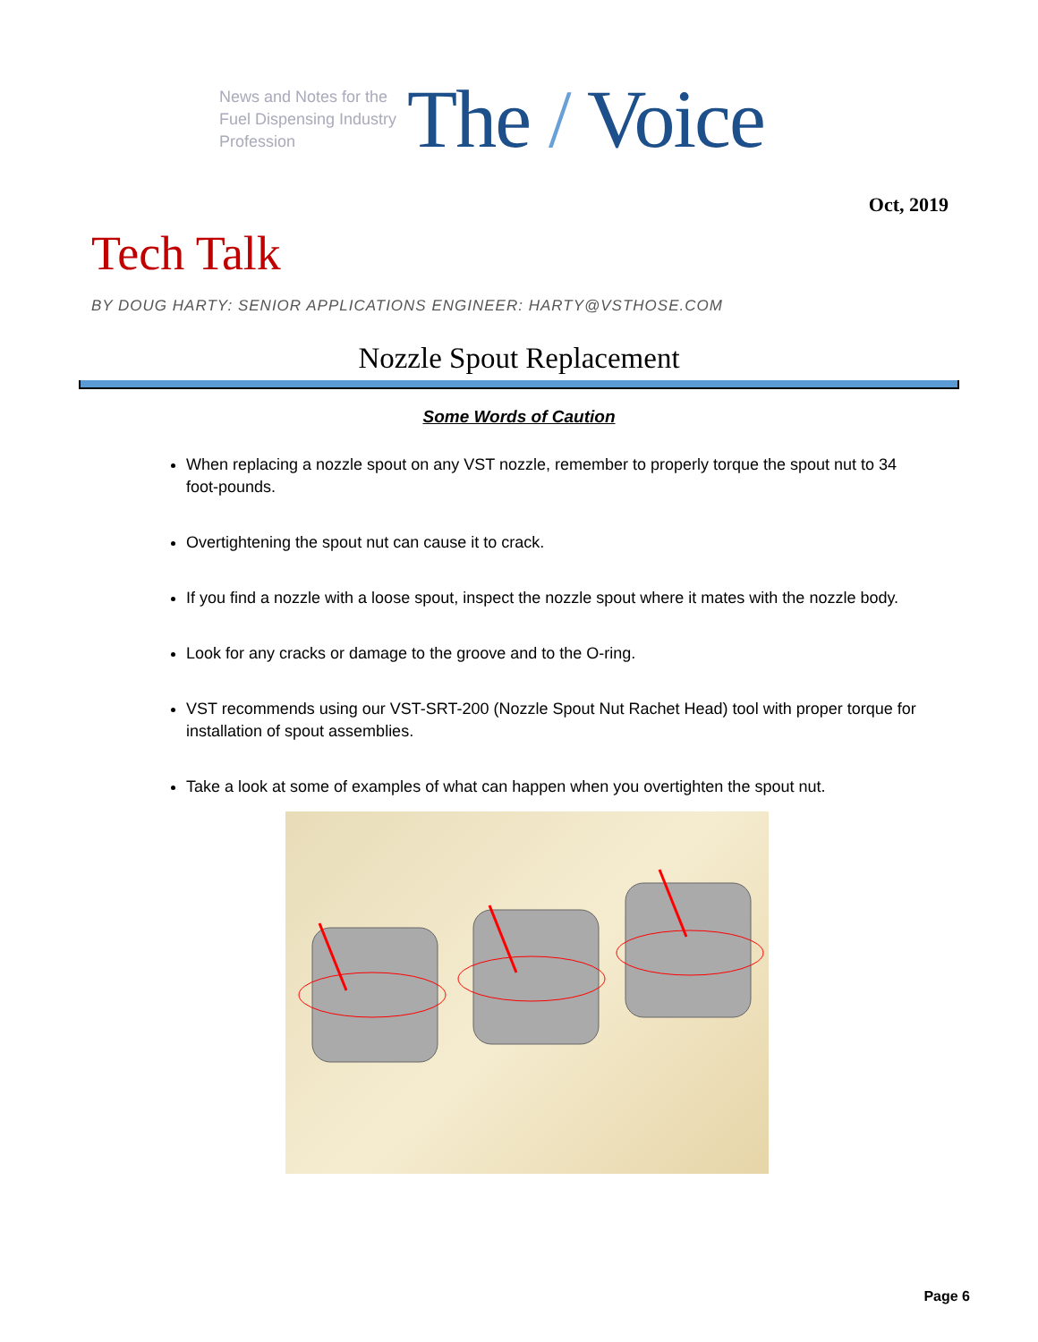News and Notes for the Fuel Dispensing Industry Profession
The / Voice
Oct, 2019
Tech Talk
BY DOUG HARTY: SENIOR APPLICATIONS ENGINEER: HARTY@VSTHOSE.COM
Nozzle Spout Replacement
Some Words of Caution
When replacing a nozzle spout on any VST nozzle, remember to properly torque the spout nut to 34 foot-pounds.
Overtightening the spout nut can cause it to crack.
If you find a nozzle with a loose spout, inspect the nozzle spout where it mates with the nozzle body.
Look for any cracks or damage to the groove and to the O-ring.
VST recommends using our VST-SRT-200 (Nozzle Spout Nut Rachet Head) tool with proper torque for installation of spout assemblies.
Take a look at some of examples of what can happen when you overtighten the spout nut.
Page 6